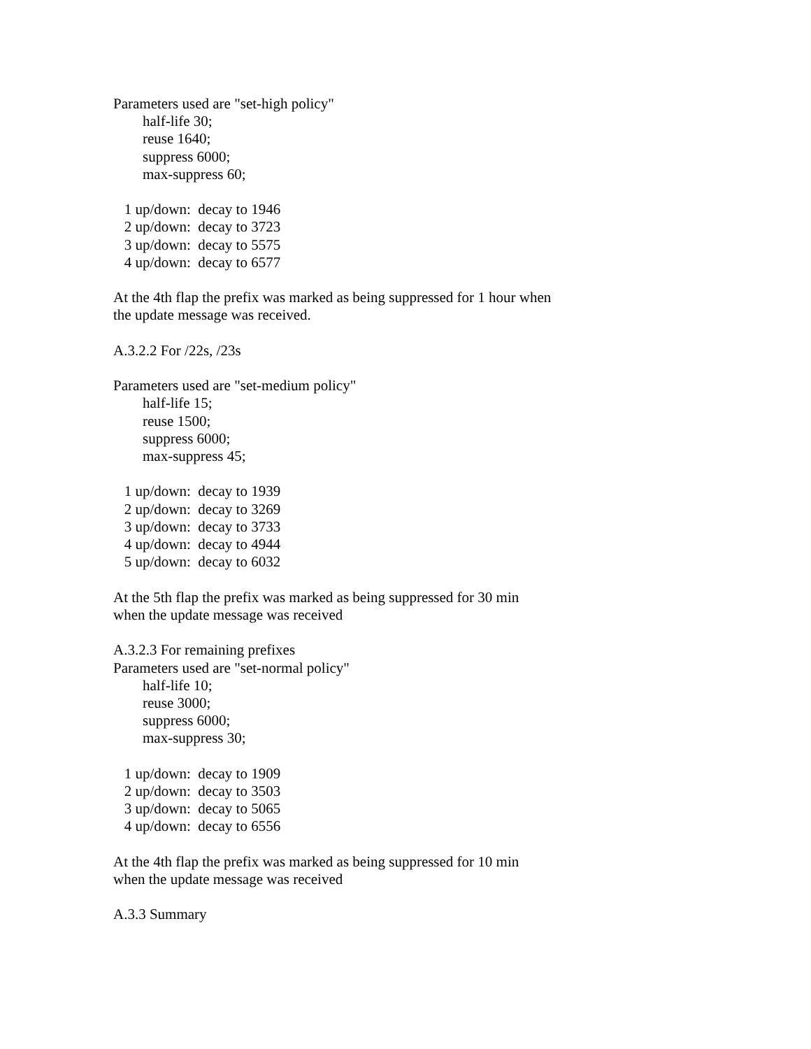Parameters used are "set-high policy" half-life 30; reuse 1640; suppress 6000; max-suppress 60; 1 up/down: decay to 1946 2 up/down: decay to 3723 3 up/down: decay to 5575 4 up/down: decay to 6577 At the 4th flap the prefix was marked as being suppressed for 1 hour when the update message was received. A.3.2.2 For /22s, /23s Parameters used are "set-medium policy" half-life 15; reuse 1500; suppress 6000; max-suppress 45; 1 up/down: decay to 1939 2 up/down: decay to 3269 3 up/down: decay to 3733 4 up/down: decay to 4944 5 up/down: decay to 6032 At the 5th flap the prefix was marked as being suppressed for 30 min when the update message was received A.3.2.3 For remaining prefixes Parameters used are "set-normal policy" half-life 10; reuse 3000; suppress 6000; max-suppress 30; 1 up/down: decay to 1909 2 up/down: decay to 3503 3 up/down: decay to 5065 4 up/down: decay to 6556 At the 4th flap the prefix was marked as being suppressed for 10 min when the update message was received A.3.3 Summary